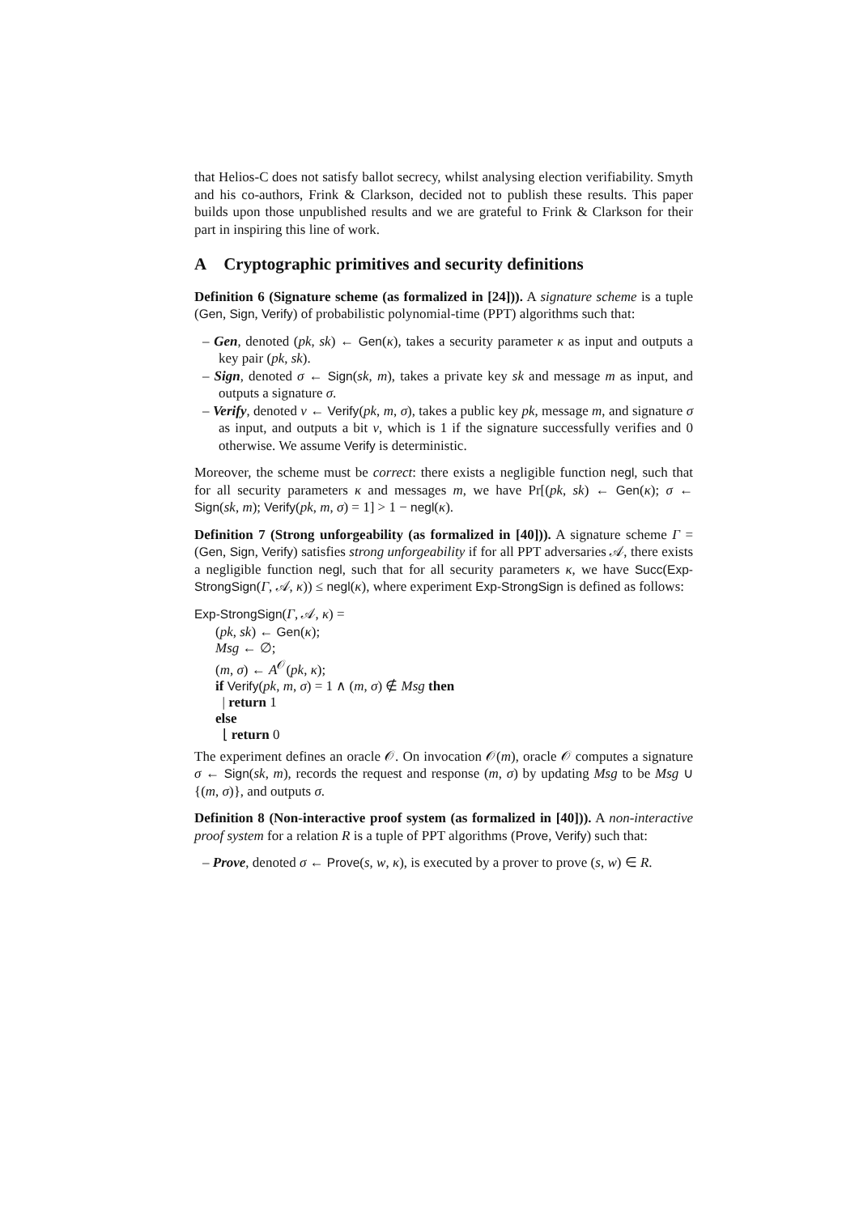that Helios-C does not satisfy ballot secrecy, whilst analysing election verifiability. Smyth and his co-authors, Frink & Clarkson, decided not to publish these results. This paper builds upon those unpublished results and we are grateful to Frink & Clarkson for their part in inspiring this line of work.
A Cryptographic primitives and security definitions
Definition 6 (Signature scheme (as formalized in [24])). A signature scheme is a tuple (Gen, Sign, Verify) of probabilistic polynomial-time (PPT) algorithms such that:
– Gen, denoted (pk, sk) ← Gen(κ), takes a security parameter κ as input and outputs a key pair (pk, sk).
– Sign, denoted σ ← Sign(sk, m), takes a private key sk and message m as input, and outputs a signature σ.
– Verify, denoted v ← Verify(pk, m, σ), takes a public key pk, message m, and signature σ as input, and outputs a bit v, which is 1 if the signature successfully verifies and 0 otherwise. We assume Verify is deterministic.
Moreover, the scheme must be correct: there exists a negligible function negl, such that for all security parameters κ and messages m, we have Pr[(pk, sk) ← Gen(κ); σ ← Sign(sk, m); Verify(pk, m, σ) = 1] > 1 − negl(κ).
Definition 7 (Strong unforgeability (as formalized in [40])). A signature scheme Γ = (Gen, Sign, Verify) satisfies strong unforgeability if for all PPT adversaries 𝒜, there exists a negligible function negl, such that for all security parameters κ, we have Succ(Exp-StrongSign(Γ, 𝒜, κ)) ≤ negl(κ), where experiment Exp-StrongSign is defined as follows:
Exp-StrongSign(Γ, 𝒜, κ) =
(pk, sk) ← Gen(κ);
Msg ← ∅;
(m, σ) ← A<sup>𝒪</sup>(pk, κ);
if Verify(pk, m, σ) = 1 ∧ (m, σ) ∉ Msg then
| return 1
else
⌊ return 0
The experiment defines an oracle 𝒪. On invocation 𝒪(m), oracle 𝒪 computes a signature σ ← Sign(sk, m), records the request and response (m, σ) by updating Msg to be Msg ∪ {(m, σ)}, and outputs σ.
Definition 8 (Non-interactive proof system (as formalized in [40])). A non-interactive proof system for a relation R is a tuple of PPT algorithms (Prove, Verify) such that:
– Prove, denoted σ ← Prove(s, w, κ), is executed by a prover to prove (s, w) ∈ R.